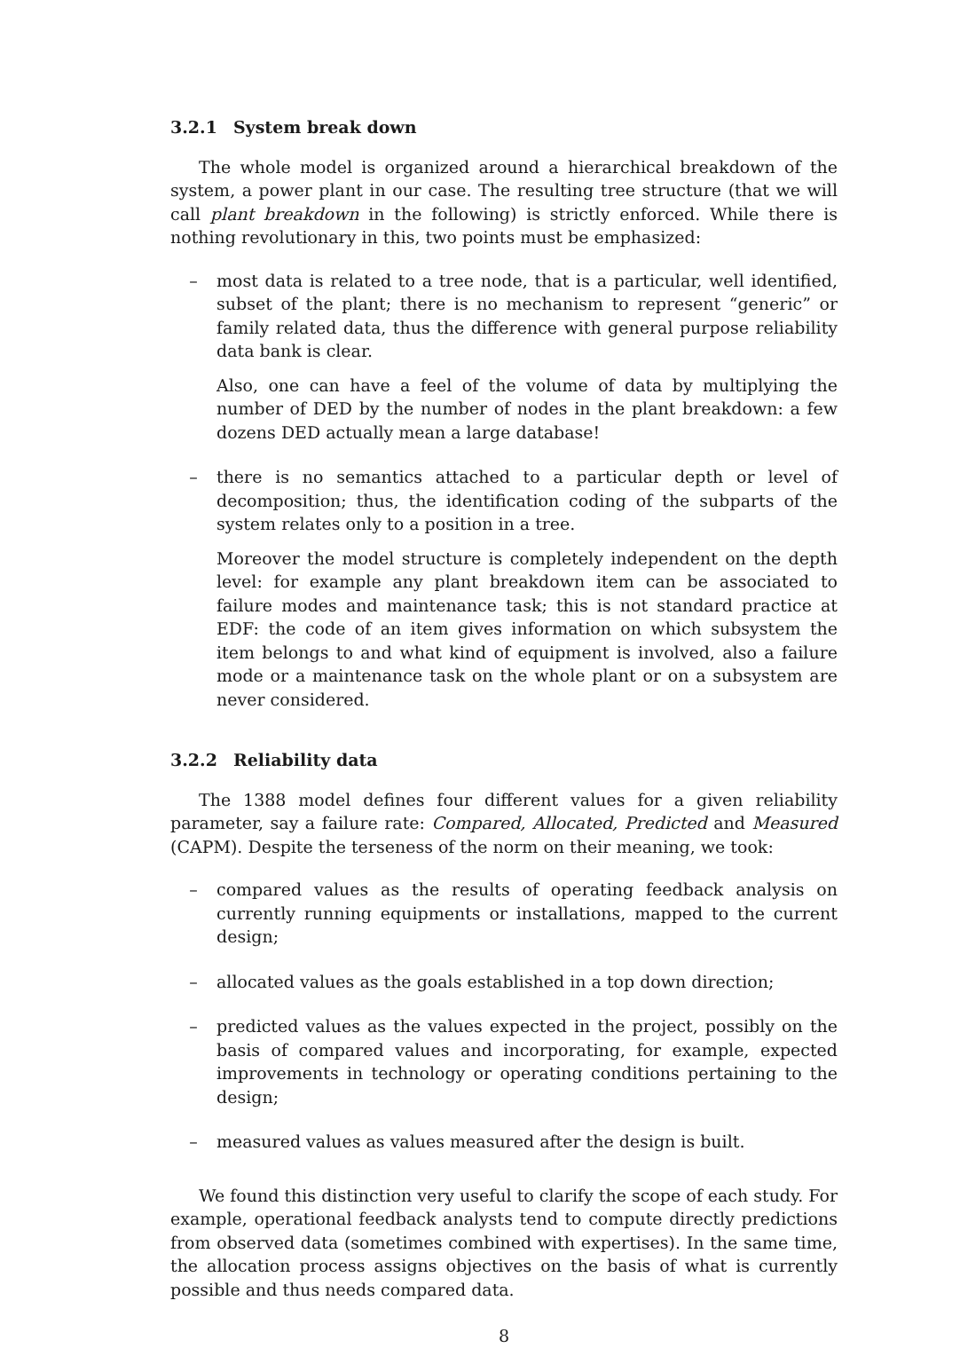3.2.1 System break down
The whole model is organized around a hierarchical breakdown of the system, a power plant in our case. The resulting tree structure (that we will call plant breakdown in the following) is strictly enforced. While there is nothing revolutionary in this, two points must be emphasized:
– most data is related to a tree node, that is a particular, well identified, subset of the plant; there is no mechanism to represent “generic” or family related data, thus the difference with general purpose reliability data bank is clear.
Also, one can have a feel of the volume of data by multiplying the number of DED by the number of nodes in the plant breakdown: a few dozens DED actually mean a large database!
– there is no semantics attached to a particular depth or level of decomposition; thus, the identification coding of the subparts of the system relates only to a position in a tree.
Moreover the model structure is completely independent on the depth level: for example any plant breakdown item can be associated to failure modes and maintenance task; this is not standard practice at EDF: the code of an item gives information on which subsystem the item belongs to and what kind of equipment is involved, also a failure mode or a maintenance task on the whole plant or on a subsystem are never considered.
3.2.2 Reliability data
The 1388 model defines four different values for a given reliability parameter, say a failure rate: Compared, Allocated, Predicted and Measured (CAPM). Despite the terseness of the norm on their meaning, we took:
– compared values as the results of operating feedback analysis on currently running equipments or installations, mapped to the current design;
– allocated values as the goals established in a top down direction;
– predicted values as the values expected in the project, possibly on the basis of compared values and incorporating, for example, expected improvements in technology or operating conditions pertaining to the design;
– measured values as values measured after the design is built.
We found this distinction very useful to clarify the scope of each study. For example, operational feedback analysts tend to compute directly predictions from observed data (sometimes combined with expertises). In the same time, the allocation process assigns objectives on the basis of what is currently possible and thus needs compared data.
8